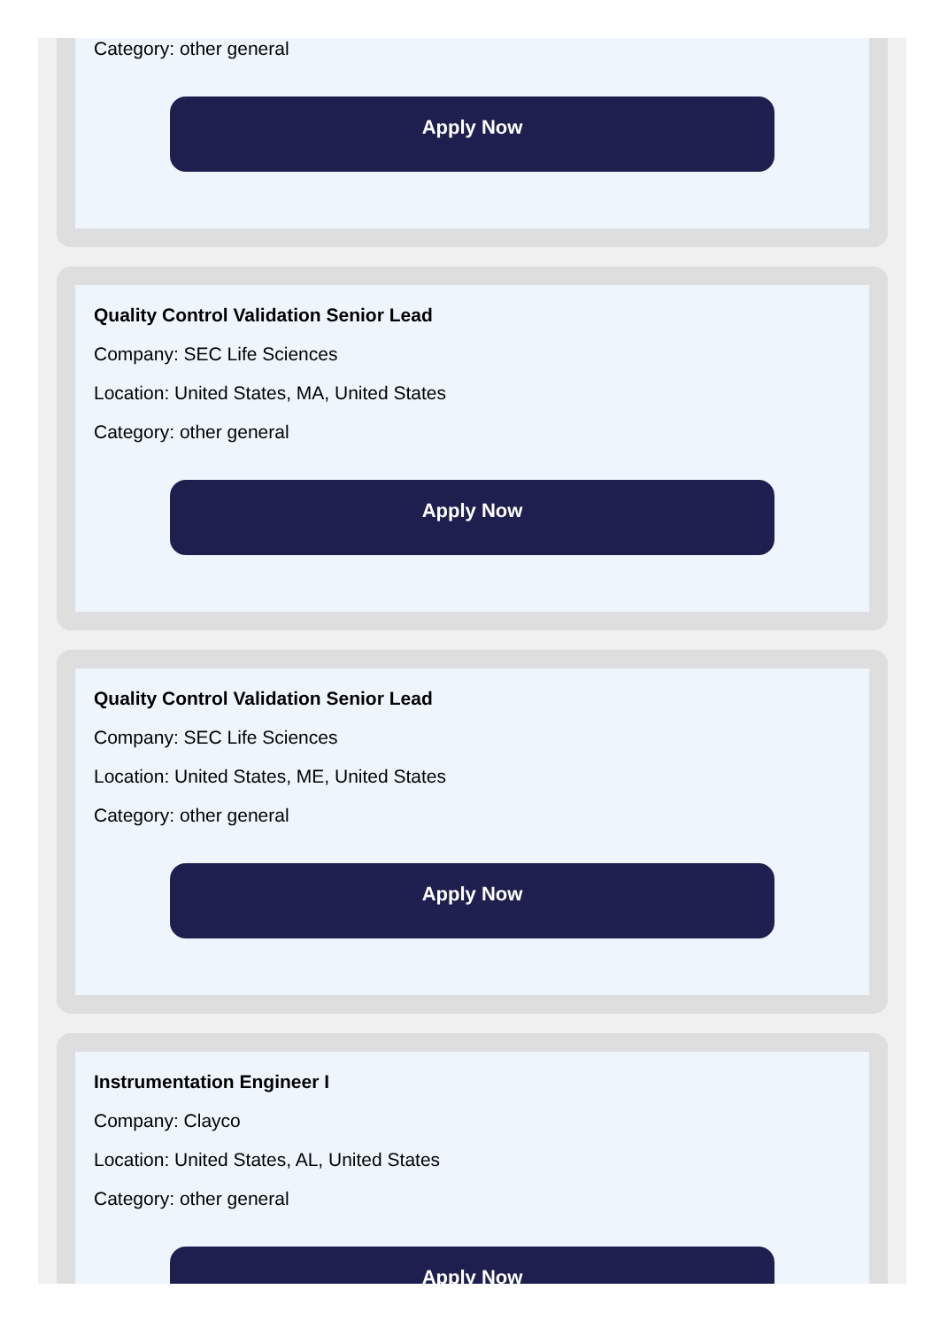Category: other general
Apply Now
Quality Control Validation Senior Lead
Company: SEC Life Sciences
Location: United States, MA, United States
Category: other general
Apply Now
Quality Control Validation Senior Lead
Company: SEC Life Sciences
Location: United States, ME, United States
Category: other general
Apply Now
Instrumentation Engineer I
Company: Clayco
Location: United States, AL, United States
Category: other general
Apply Now